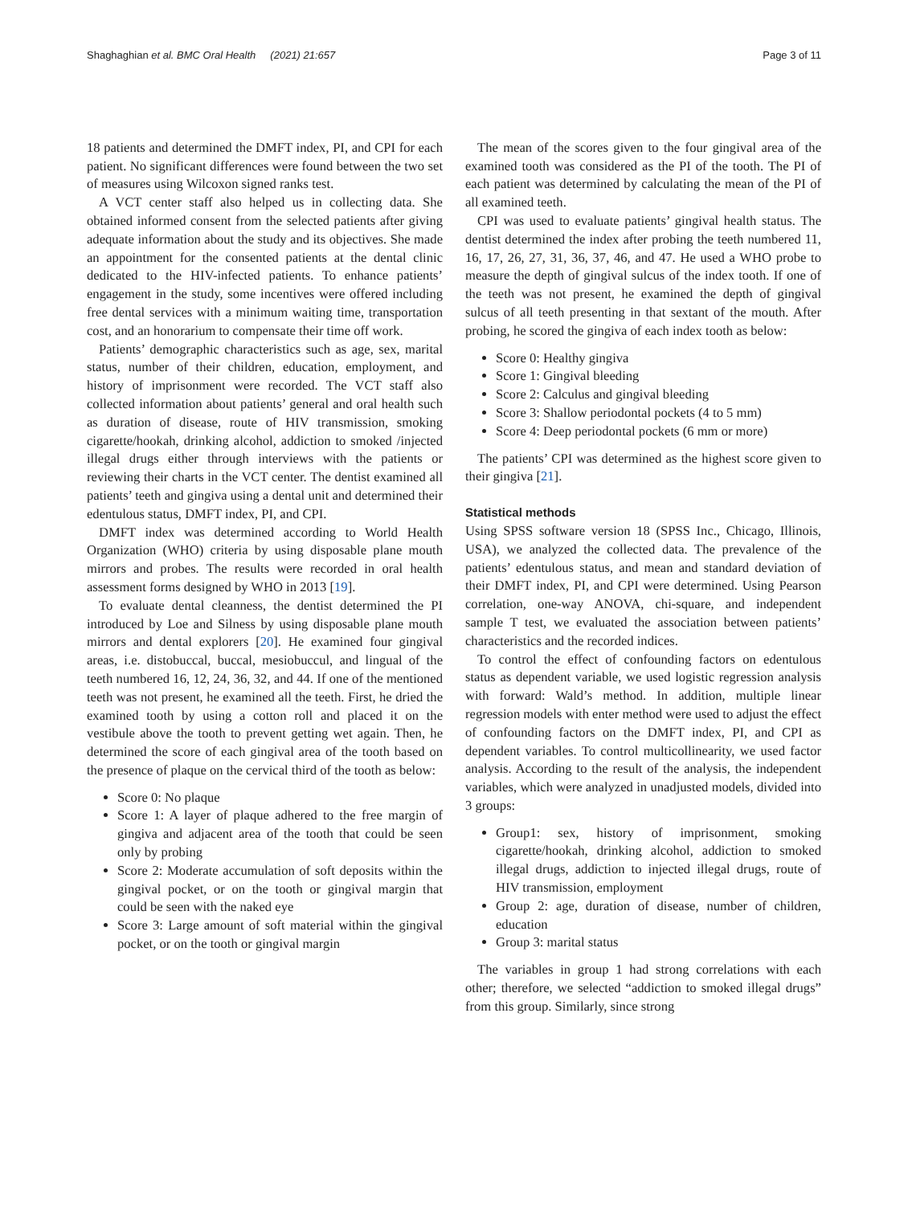Shaghaghian et al. BMC Oral Health (2021) 21:657 Page 3 of 11
18 patients and determined the DMFT index, PI, and CPI for each patient. No significant differences were found between the two set of measures using Wilcoxon signed ranks test.
A VCT center staff also helped us in collecting data. She obtained informed consent from the selected patients after giving adequate information about the study and its objectives. She made an appointment for the consented patients at the dental clinic dedicated to the HIV-infected patients. To enhance patients’ engagement in the study, some incentives were offered including free dental services with a minimum waiting time, transportation cost, and an honorarium to compensate their time off work.
Patients’ demographic characteristics such as age, sex, marital status, number of their children, education, employment, and history of imprisonment were recorded. The VCT staff also collected information about patients’ general and oral health such as duration of disease, route of HIV transmission, smoking cigarette/hookah, drinking alcohol, addiction to smoked /injected illegal drugs either through interviews with the patients or reviewing their charts in the VCT center. The dentist examined all patients’ teeth and gingiva using a dental unit and determined their edentulous status, DMFT index, PI, and CPI.
DMFT index was determined according to World Health Organization (WHO) criteria by using disposable plane mouth mirrors and probes. The results were recorded in oral health assessment forms designed by WHO in 2013 [19].
To evaluate dental cleanness, the dentist determined the PI introduced by Loe and Silness by using disposable plane mouth mirrors and dental explorers [20]. He examined four gingival areas, i.e. distobuccal, buccal, mesiobuccul, and lingual of the teeth numbered 16, 12, 24, 36, 32, and 44. If one of the mentioned teeth was not present, he examined all the teeth. First, he dried the examined tooth by using a cotton roll and placed it on the vestibule above the tooth to prevent getting wet again. Then, he determined the score of each gingival area of the tooth based on the presence of plaque on the cervical third of the tooth as below:
Score 0: No plaque
Score 1: A layer of plaque adhered to the free margin of gingiva and adjacent area of the tooth that could be seen only by probing
Score 2: Moderate accumulation of soft deposits within the gingival pocket, or on the tooth or gingival margin that could be seen with the naked eye
Score 3: Large amount of soft material within the gingival pocket, or on the tooth or gingival margin
The mean of the scores given to the four gingival area of the examined tooth was considered as the PI of the tooth. The PI of each patient was determined by calculating the mean of the PI of all examined teeth.
CPI was used to evaluate patients’ gingival health status. The dentist determined the index after probing the teeth numbered 11, 16, 17, 26, 27, 31, 36, 37, 46, and 47. He used a WHO probe to measure the depth of gingival sulcus of the index tooth. If one of the teeth was not present, he examined the depth of gingival sulcus of all teeth presenting in that sextant of the mouth. After probing, he scored the gingiva of each index tooth as below:
Score 0: Healthy gingiva
Score 1: Gingival bleeding
Score 2: Calculus and gingival bleeding
Score 3: Shallow periodontal pockets (4 to 5 mm)
Score 4: Deep periodontal pockets (6 mm or more)
The patients’ CPI was determined as the highest score given to their gingiva [21].
Statistical methods
Using SPSS software version 18 (SPSS Inc., Chicago, Illinois, USA), we analyzed the collected data. The prevalence of the patients’ edentulous status, and mean and standard deviation of their DMFT index, PI, and CPI were determined. Using Pearson correlation, one-way ANOVA, chi-square, and independent sample T test, we evaluated the association between patients’ characteristics and the recorded indices.
To control the effect of confounding factors on edentulous status as dependent variable, we used logistic regression analysis with forward: Wald’s method. In addition, multiple linear regression models with enter method were used to adjust the effect of confounding factors on the DMFT index, PI, and CPI as dependent variables. To control multicollinearity, we used factor analysis. According to the result of the analysis, the independent variables, which were analyzed in unadjusted models, divided into 3 groups:
Group1: sex, history of imprisonment, smoking cigarette/hookah, drinking alcohol, addiction to smoked illegal drugs, addiction to injected illegal drugs, route of HIV transmission, employment
Group 2: age, duration of disease, number of children, education
Group 3: marital status
The variables in group 1 had strong correlations with each other; therefore, we selected “addiction to smoked illegal drugs” from this group. Similarly, since strong